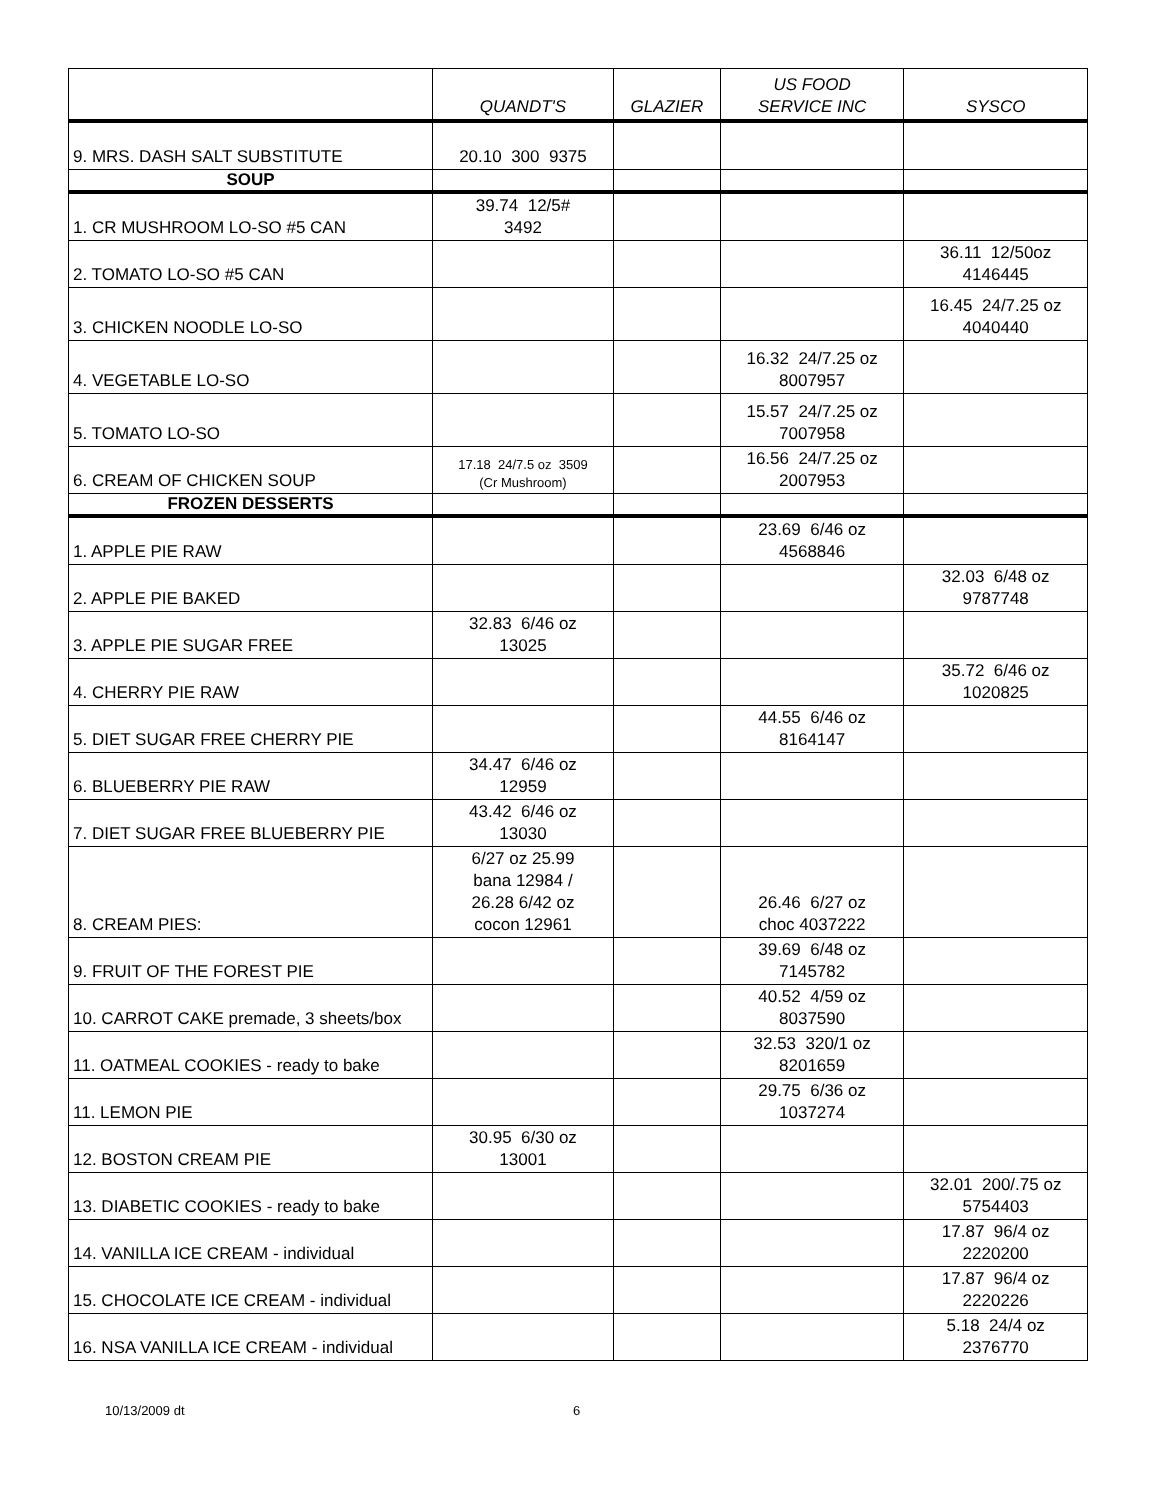| | QUANDT'S | GLAZIER | US FOOD SERVICE INC | SYSCO |
| --- | --- | --- | --- | --- |
| 9. MRS. DASH SALT SUBSTITUTE | 20.10 300 9375 | | | |
| SOUP | | | | |
| 1. CR MUSHROOM LO-SO #5 CAN | 39.74 12/5# 3492 | | | |
| 2. TOMATO LO-SO #5 CAN | | | | 36.11 12/50oz 4146445 |
| 3. CHICKEN NOODLE LO-SO | | | | 16.45 24/7.25 oz 4040440 |
| 4. VEGETABLE LO-SO | | | 16.32 24/7.25 oz 8007957 | |
| 5. TOMATO LO-SO | | | 15.57 24/7.25 oz 7007958 | |
| 6. CREAM OF CHICKEN SOUP | 17.18 24/7.5 oz 3509 (Cr Mushroom) | | 16.56 24/7.25 oz 2007953 | |
| FROZEN DESSERTS | | | | |
| 1. APPLE PIE RAW | | | 23.69 6/46 oz 4568846 | |
| 2. APPLE PIE BAKED | | | | 32.03 6/48 oz 9787748 |
| 3. APPLE PIE SUGAR FREE | 32.83 6/46 oz 13025 | | | |
| 4. CHERRY PIE RAW | | | | 35.72 6/46 oz 1020825 |
| 5. DIET SUGAR FREE CHERRY PIE | | | 44.55 6/46 oz 8164147 | |
| 6. BLUEBERRY PIE RAW | 34.47 6/46 oz 12959 | | | |
| 7. DIET SUGAR FREE BLUEBERRY PIE | 43.42 6/46 oz 13030 | | | |
| 8. CREAM PIES: | 6/27 oz 25.99 bana 12984 / 26.28 6/42 oz cocon 12961 | | 26.46 6/27 oz choc 4037222 | |
| 9. FRUIT OF THE FOREST PIE | | | 39.69 6/48 oz 7145782 | |
| 10. CARROT CAKE premade, 3 sheets/box | | | 40.52 4/59 oz 8037590 | |
| 11. OATMEAL COOKIES - ready to bake | | | 32.53 320/1 oz 8201659 | |
| 11. LEMON PIE | | | 29.75 6/36 oz 1037274 | |
| 12. BOSTON CREAM PIE | 30.95 6/30 oz 13001 | | | |
| 13. DIABETIC COOKIES - ready to bake | | | | 32.01 200/.75 oz 5754403 |
| 14. VANILLA ICE CREAM - individual | | | | 17.87 96/4 oz 2220200 |
| 15. CHOCOLATE ICE CREAM - individual | | | | 17.87 96/4 oz 2220226 |
| 16. NSA VANILLA ICE CREAM - individual | | | | 5.18 24/4 oz 2376770 |
10/13/2009 dt 6